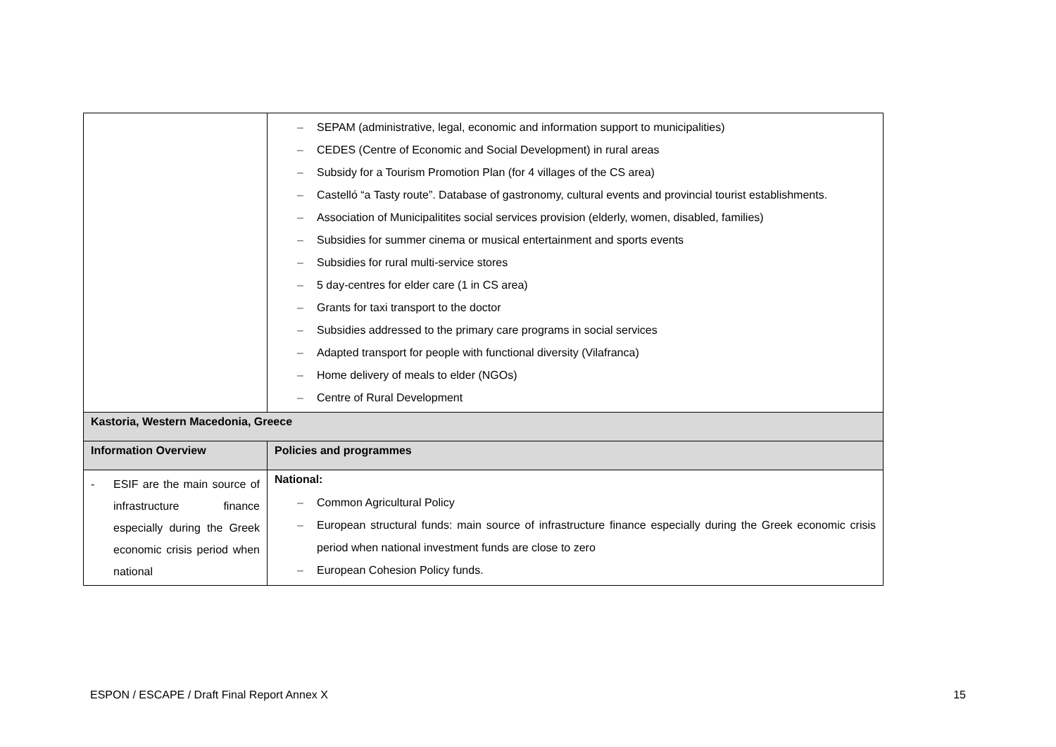| | – SEPAM (administrative, legal, economic and information support to municipalities) – CEDES (Centre of Economic and Social Development) in rural areas – Subsidy for a Tourism Promotion Plan (for 4 villages of the CS area) – Castelló “a Tasty route”. Database of gastronomy, cultural events and provincial tourist establishments. – Association of Municipalitites social services provision (elderly, women, disabled, families) – Subsidies for summer cinema or musical entertainment and sports events – Subsidies for rural multi-service stores – 5 day-centres for elder care (1 in CS area) – Grants for taxi transport to the doctor – Subsidies addressed to the primary care programs in social services – Adapted transport for people with functional diversity (Vilafranca) – Home delivery of meals to elder (NGOs) – Centre of Rural Development |
| Kastoria, Western Macedonia, Greece | |
| Information Overview | Policies and programmes |
| - ESIF are the main source of infrastructure finance especially during the Greek economic crisis period when national | National: – Common Agricultural Policy – European structural funds: main source of infrastructure finance especially during the Greek economic crisis period when national investment funds are close to zero – European Cohesion Policy funds. |
ESPON / ESCAPE / Draft Final Report Annex X 15